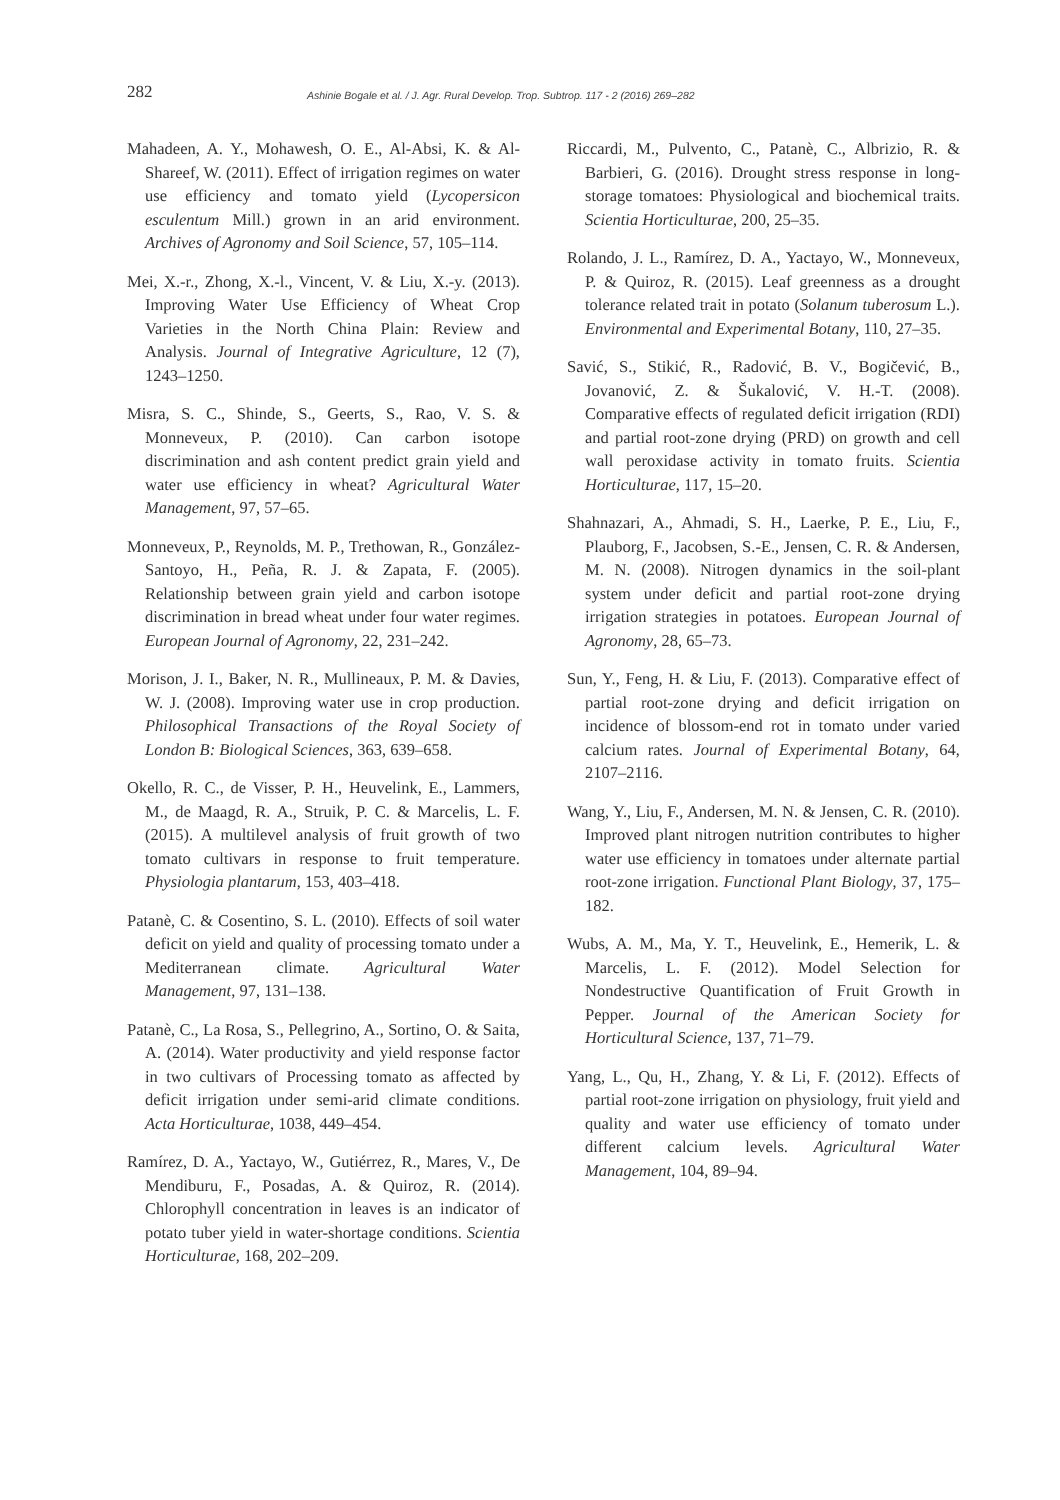282 Ashinie Bogale et al. / J. Agr. Rural Develop. Trop. Subtrop. 117 - 2 (2016) 269–282
Mahadeen, A. Y., Mohawesh, O. E., Al-Absi, K. & Al-Shareef, W. (2011). Effect of irrigation regimes on water use efficiency and tomato yield (Lycopersicon esculentum Mill.) grown in an arid environment. Archives of Agronomy and Soil Science, 57, 105–114.
Mei, X.-r., Zhong, X.-l., Vincent, V. & Liu, X.-y. (2013). Improving Water Use Efficiency of Wheat Crop Varieties in the North China Plain: Review and Analysis. Journal of Integrative Agriculture, 12 (7), 1243–1250.
Misra, S. C., Shinde, S., Geerts, S., Rao, V. S. & Monneveux, P. (2010). Can carbon isotope discrimination and ash content predict grain yield and water use efficiency in wheat? Agricultural Water Management, 97, 57–65.
Monneveux, P., Reynolds, M. P., Trethowan, R., González-Santoyo, H., Peña, R. J. & Zapata, F. (2005). Relationship between grain yield and carbon isotope discrimination in bread wheat under four water regimes. European Journal of Agronomy, 22, 231–242.
Morison, J. I., Baker, N. R., Mullineaux, P. M. & Davies, W. J. (2008). Improving water use in crop production. Philosophical Transactions of the Royal Society of London B: Biological Sciences, 363, 639–658.
Okello, R. C., de Visser, P. H., Heuvelink, E., Lammers, M., de Maagd, R. A., Struik, P. C. & Marcelis, L. F. (2015). A multilevel analysis of fruit growth of two tomato cultivars in response to fruit temperature. Physiologia plantarum, 153, 403–418.
Patanè, C. & Cosentino, S. L. (2010). Effects of soil water deficit on yield and quality of processing tomato under a Mediterranean climate. Agricultural Water Management, 97, 131–138.
Patanè, C., La Rosa, S., Pellegrino, A., Sortino, O. & Saita, A. (2014). Water productivity and yield response factor in two cultivars of Processing tomato as affected by deficit irrigation under semi-arid climate conditions. Acta Horticulturae, 1038, 449–454.
Ramírez, D. A., Yactayo, W., Gutiérrez, R., Mares, V., De Mendiburu, F., Posadas, A. & Quiroz, R. (2014). Chlorophyll concentration in leaves is an indicator of potato tuber yield in water-shortage conditions. Scientia Horticulturae, 168, 202–209.
Riccardi, M., Pulvento, C., Patanè, C., Albrizio, R. & Barbieri, G. (2016). Drought stress response in long-storage tomatoes: Physiological and biochemical traits. Scientia Horticulturae, 200, 25–35.
Rolando, J. L., Ramírez, D. A., Yactayo, W., Monneveux, P. & Quiroz, R. (2015). Leaf greenness as a drought tolerance related trait in potato (Solanum tuberosum L.). Environmental and Experimental Botany, 110, 27–35.
Savić, S., Stikić, R., Radović, B. V., Bogičević, B., Jovanović, Z. & Šukalović, V. H.-T. (2008). Comparative effects of regulated deficit irrigation (RDI) and partial root-zone drying (PRD) on growth and cell wall peroxidase activity in tomato fruits. Scientia Horticulturae, 117, 15–20.
Shahnazari, A., Ahmadi, S. H., Laerke, P. E., Liu, F., Plauborg, F., Jacobsen, S.-E., Jensen, C. R. & Andersen, M. N. (2008). Nitrogen dynamics in the soil-plant system under deficit and partial root-zone drying irrigation strategies in potatoes. European Journal of Agronomy, 28, 65–73.
Sun, Y., Feng, H. & Liu, F. (2013). Comparative effect of partial root-zone drying and deficit irrigation on incidence of blossom-end rot in tomato under varied calcium rates. Journal of Experimental Botany, 64, 2107–2116.
Wang, Y., Liu, F., Andersen, M. N. & Jensen, C. R. (2010). Improved plant nitrogen nutrition contributes to higher water use efficiency in tomatoes under alternate partial root-zone irrigation. Functional Plant Biology, 37, 175–182.
Wubs, A. M., Ma, Y. T., Heuvelink, E., Hemerik, L. & Marcelis, L. F. (2012). Model Selection for Nondestructive Quantification of Fruit Growth in Pepper. Journal of the American Society for Horticultural Science, 137, 71–79.
Yang, L., Qu, H., Zhang, Y. & Li, F. (2012). Effects of partial root-zone irrigation on physiology, fruit yield and quality and water use efficiency of tomato under different calcium levels. Agricultural Water Management, 104, 89–94.